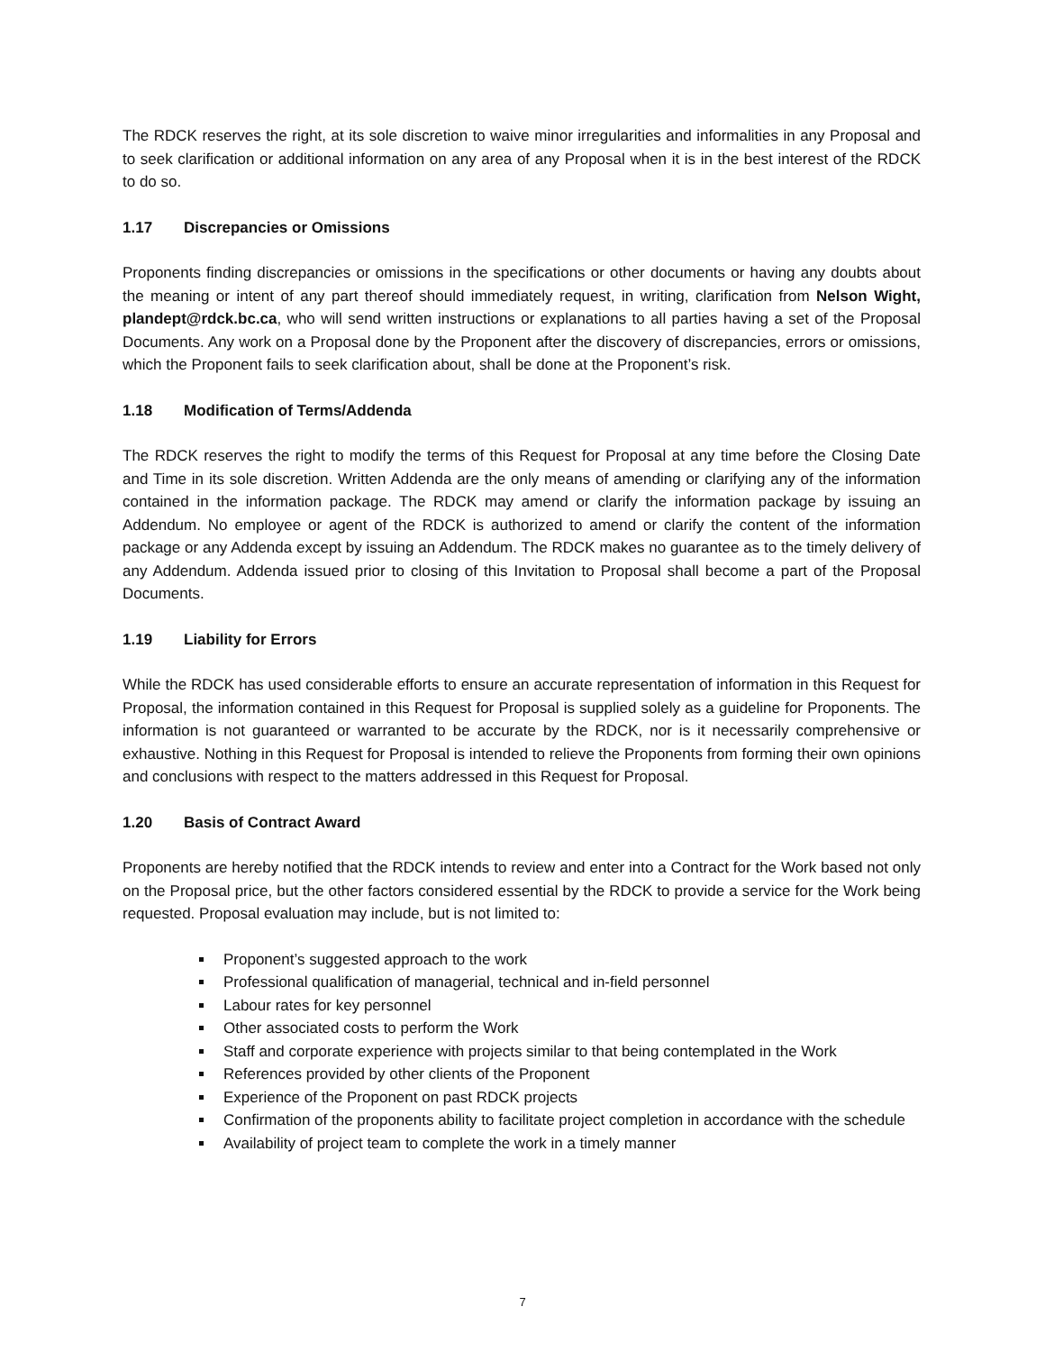The RDCK reserves the right, at its sole discretion to waive minor irregularities and informalities in any Proposal and to seek clarification or additional information on any area of any Proposal when it is in the best interest of the RDCK to do so.
1.17 Discrepancies or Omissions
Proponents finding discrepancies or omissions in the specifications or other documents or having any doubts about the meaning or intent of any part thereof should immediately request, in writing, clarification from Nelson Wight, plandept@rdck.bc.ca, who will send written instructions or explanations to all parties having a set of the Proposal Documents. Any work on a Proposal done by the Proponent after the discovery of discrepancies, errors or omissions, which the Proponent fails to seek clarification about, shall be done at the Proponent’s risk.
1.18 Modification of Terms/Addenda
The RDCK reserves the right to modify the terms of this Request for Proposal at any time before the Closing Date and Time in its sole discretion. Written Addenda are the only means of amending or clarifying any of the information contained in the information package. The RDCK may amend or clarify the information package by issuing an Addendum. No employee or agent of the RDCK is authorized to amend or clarify the content of the information package or any Addenda except by issuing an Addendum. The RDCK makes no guarantee as to the timely delivery of any Addendum. Addenda issued prior to closing of this Invitation to Proposal shall become a part of the Proposal Documents.
1.19 Liability for Errors
While the RDCK has used considerable efforts to ensure an accurate representation of information in this Request for Proposal, the information contained in this Request for Proposal is supplied solely as a guideline for Proponents. The information is not guaranteed or warranted to be accurate by the RDCK, nor is it necessarily comprehensive or exhaustive. Nothing in this Request for Proposal is intended to relieve the Proponents from forming their own opinions and conclusions with respect to the matters addressed in this Request for Proposal.
1.20 Basis of Contract Award
Proponents are hereby notified that the RDCK intends to review and enter into a Contract for the Work based not only on the Proposal price, but the other factors considered essential by the RDCK to provide a service for the Work being requested. Proposal evaluation may include, but is not limited to:
Proponent’s suggested approach to the work
Professional qualification of managerial, technical and in-field personnel
Labour rates for key personnel
Other associated costs to perform the Work
Staff and corporate experience with projects similar to that being contemplated in the Work
References provided by other clients of the Proponent
Experience of the Proponent on past RDCK projects
Confirmation of the proponents ability to facilitate project completion in accordance with the schedule
Availability of project team to complete the work in a timely manner
7